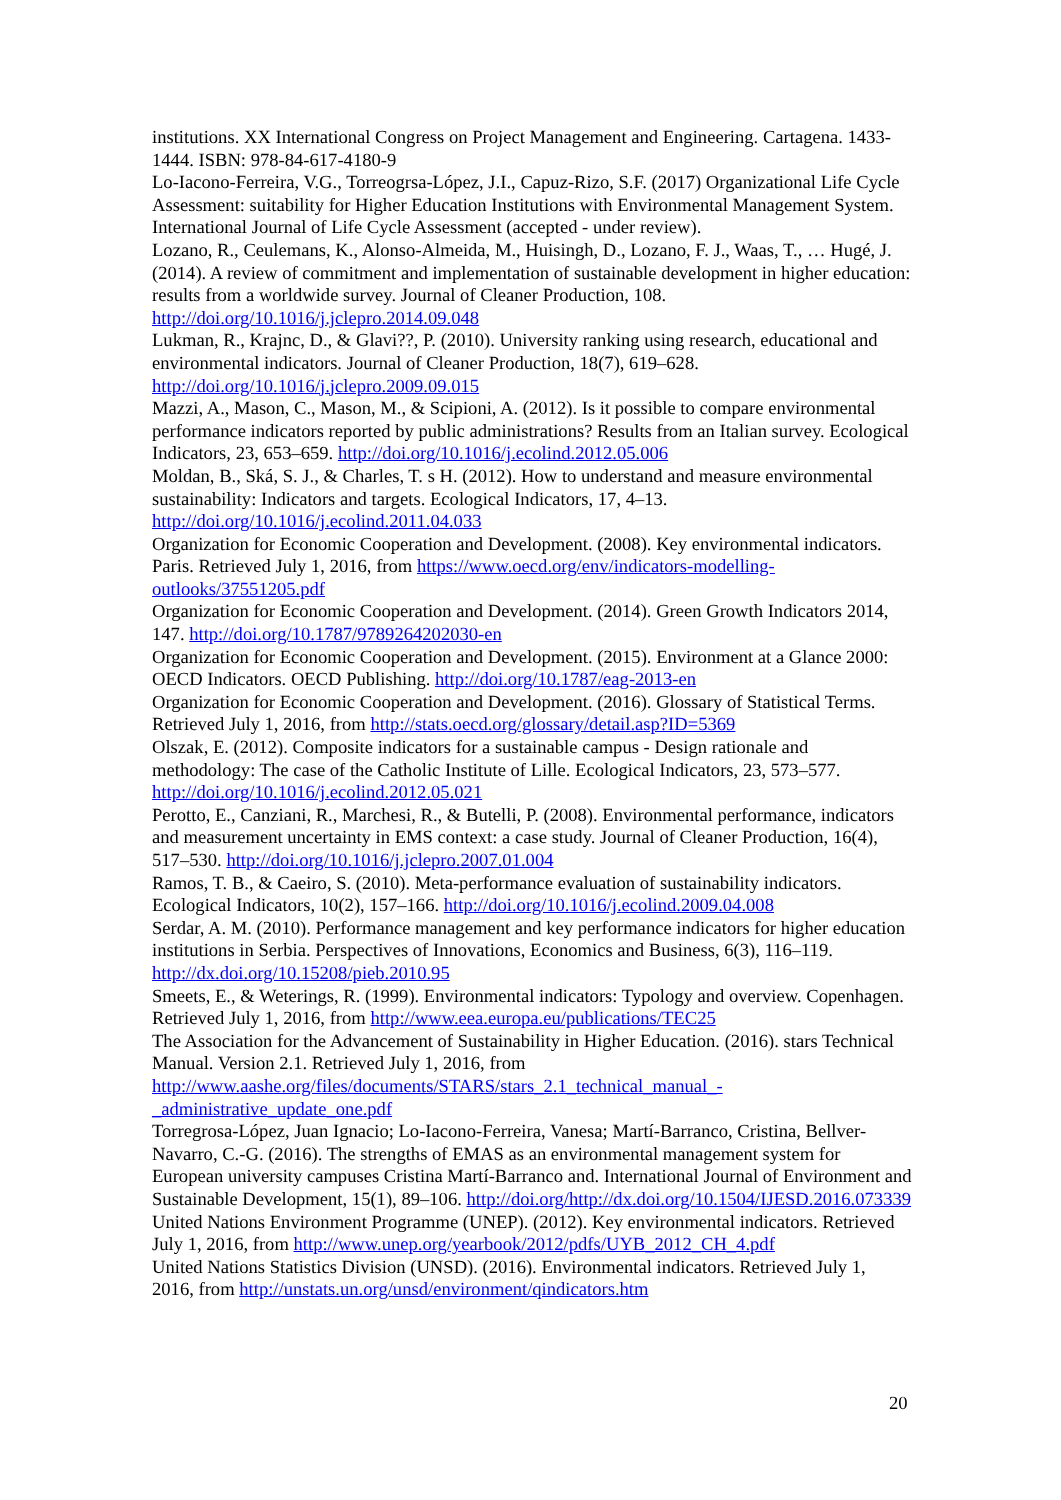institutions. XX International Congress on Project Management and Engineering. Cartagena. 1433-1444. ISBN: 978-84-617-4180-9
Lo-Iacono-Ferreira, V.G., Torreogrsa-López, J.I., Capuz-Rizo, S.F. (2017) Organizational Life Cycle Assessment: suitability for Higher Education Institutions with Environmental Management System. International Journal of Life Cycle Assessment (accepted - under review).
Lozano, R., Ceulemans, K., Alonso-Almeida, M., Huisingh, D., Lozano, F. J., Waas, T., … Hugé, J. (2014). A review of commitment and implementation of sustainable development in higher education: results from a worldwide survey. Journal of Cleaner Production, 108. http://doi.org/10.1016/j.jclepro.2014.09.048
Lukman, R., Krajnc, D., & Glavi??, P. (2010). University ranking using research, educational and environmental indicators. Journal of Cleaner Production, 18(7), 619–628. http://doi.org/10.1016/j.jclepro.2009.09.015
Mazzi, A., Mason, C., Mason, M., & Scipioni, A. (2012). Is it possible to compare environmental performance indicators reported by public administrations? Results from an Italian survey. Ecological Indicators, 23, 653–659. http://doi.org/10.1016/j.ecolind.2012.05.006
Moldan, B., Ská, S. J., & Charles, T. s H. (2012). How to understand and measure environmental sustainability: Indicators and targets. Ecological Indicators, 17, 4–13. http://doi.org/10.1016/j.ecolind.2011.04.033
Organization for Economic Cooperation and Development. (2008). Key environmental indicators. Paris. Retrieved July 1, 2016, from https://www.oecd.org/env/indicators-modelling-outlooks/37551205.pdf
Organization for Economic Cooperation and Development. (2014). Green Growth Indicators 2014, 147. http://doi.org/10.1787/9789264202030-en
Organization for Economic Cooperation and Development. (2015). Environment at a Glance 2000: OECD Indicators. OECD Publishing. http://doi.org/10.1787/eag-2013-en
Organization for Economic Cooperation and Development. (2016). Glossary of Statistical Terms. Retrieved July 1, 2016, from http://stats.oecd.org/glossary/detail.asp?ID=5369
Olszak, E. (2012). Composite indicators for a sustainable campus - Design rationale and methodology: The case of the Catholic Institute of Lille. Ecological Indicators, 23, 573–577. http://doi.org/10.1016/j.ecolind.2012.05.021
Perotto, E., Canziani, R., Marchesi, R., & Butelli, P. (2008). Environmental performance, indicators and measurement uncertainty in EMS context: a case study. Journal of Cleaner Production, 16(4), 517–530. http://doi.org/10.1016/j.jclepro.2007.01.004
Ramos, T. B., & Caeiro, S. (2010). Meta-performance evaluation of sustainability indicators. Ecological Indicators, 10(2), 157–166. http://doi.org/10.1016/j.ecolind.2009.04.008
Serdar, A. M. (2010). Performance management and key performance indicators for higher education institutions in Serbia. Perspectives of Innovations, Economics and Business, 6(3), 116–119. http://dx.doi.org/10.15208/pieb.2010.95
Smeets, E., & Weterings, R. (1999). Environmental indicators: Typology and overview. Copenhagen. Retrieved July 1, 2016, from http://www.eea.europa.eu/publications/TEC25
The Association for the Advancement of Sustainability in Higher Education. (2016). stars Technical Manual. Version 2.1. Retrieved July 1, 2016, from http://www.aashe.org/files/documents/STARS/stars_2.1_technical_manual_-_administrative_update_one.pdf
Torregrosa-López, Juan Ignacio; Lo-Iacono-Ferreira, Vanesa; Martí-Barranco, Cristina, Bellver-Navarro, C.-G. (2016). The strengths of EMAS as an environmental management system for European university campuses Cristina Martí-Barranco and. International Journal of Environment and Sustainable Development, 15(1), 89–106. http://doi.org/http://dx.doi.org/10.1504/IJESD.2016.073339
United Nations Environment Programme (UNEP). (2012). Key environmental indicators. Retrieved July 1, 2016, from http://www.unep.org/yearbook/2012/pdfs/UYB_2012_CH_4.pdf
United Nations Statistics Division (UNSD). (2016). Environmental indicators. Retrieved July 1, 2016, from http://unstats.un.org/unsd/environment/qindicators.htm
20